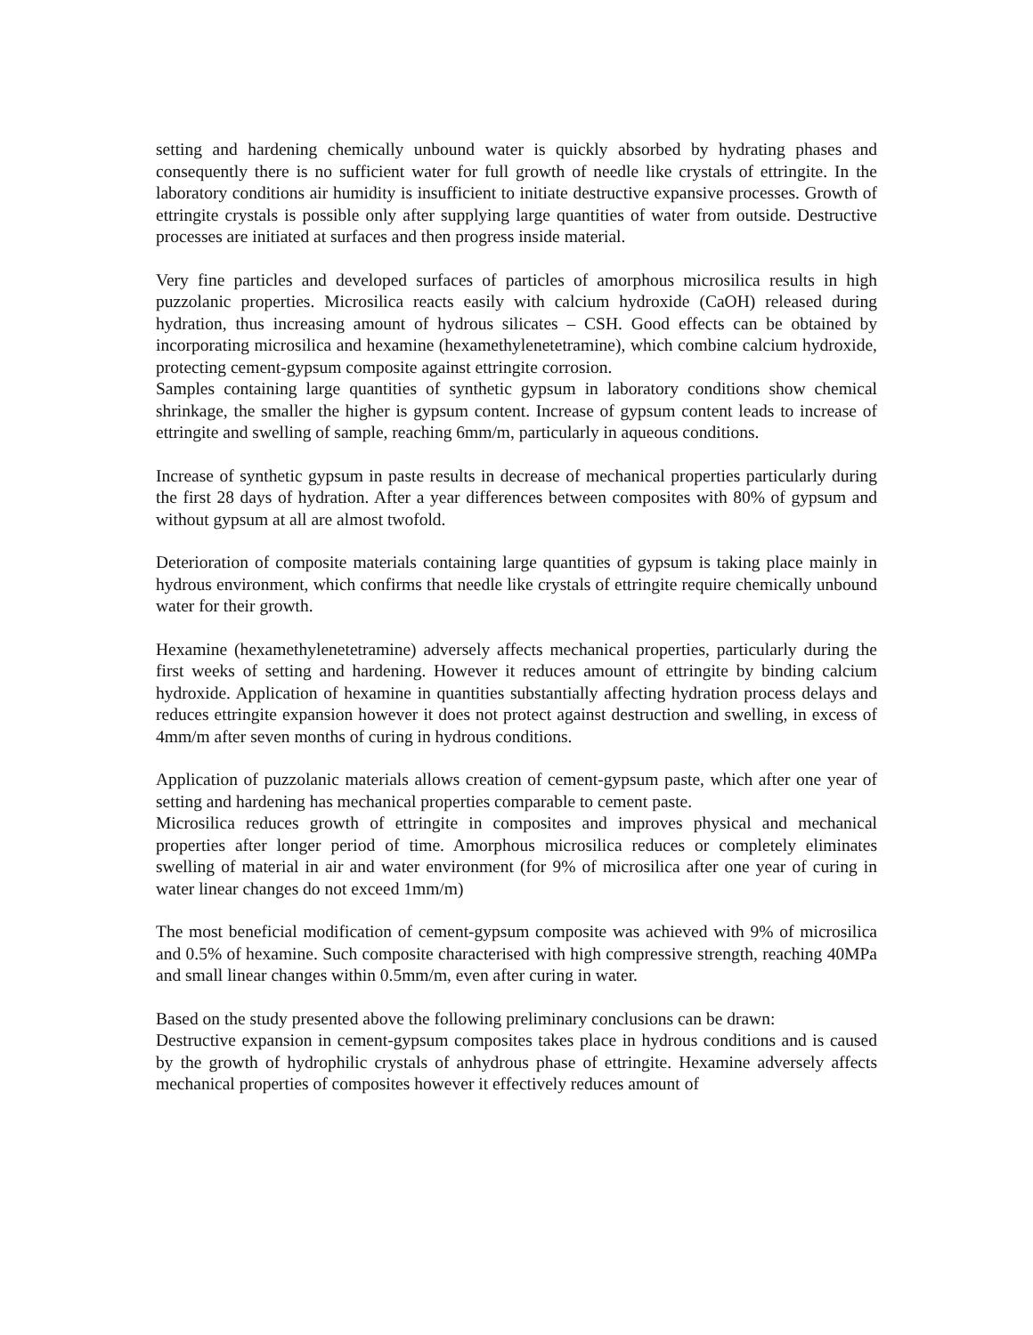setting and hardening chemically unbound water is quickly absorbed by hydrating phases and consequently there is no sufficient water for full growth of needle like crystals of ettringite. In the laboratory conditions air humidity is insufficient to initiate destructive expansive processes. Growth of ettringite crystals is possible only after supplying large quantities of water from outside. Destructive processes are initiated at surfaces and then progress inside material.
Very fine particles and developed surfaces of particles of amorphous microsilica results in high puzzolanic properties. Microsilica reacts easily with calcium hydroxide (CaOH) released during hydration, thus increasing amount of hydrous silicates – CSH. Good effects can be obtained by incorporating microsilica and hexamine (hexamethylenetetramine), which combine calcium hydroxide, protecting cement-gypsum composite against ettringite corrosion.
Samples containing large quantities of synthetic gypsum in laboratory conditions show chemical shrinkage, the smaller the higher is gypsum content. Increase of gypsum content leads to increase of ettringite and swelling of sample, reaching 6mm/m, particularly in aqueous conditions.
Increase of synthetic gypsum in paste results in decrease of mechanical properties particularly during the first 28 days of hydration. After a year differences between composites with 80% of gypsum and without gypsum at all are almost twofold.
Deterioration of composite materials containing large quantities of gypsum is taking place mainly in hydrous environment, which confirms that needle like crystals of ettringite require chemically unbound water for their growth.
Hexamine (hexamethylenetetramine) adversely affects mechanical properties, particularly during the first weeks of setting and hardening. However it reduces amount of ettringite by binding calcium hydroxide. Application of hexamine in quantities substantially affecting hydration process delays and reduces ettringite expansion however it does not protect against destruction and swelling, in excess of 4mm/m after seven months of curing in hydrous conditions.
Application of puzzolanic materials allows creation of cement-gypsum paste, which after one year of setting and hardening has mechanical properties comparable to cement paste.
Microsilica reduces growth of ettringite in composites and improves physical and mechanical properties after longer period of time. Amorphous microsilica reduces or completely eliminates swelling of material in air and water environment (for 9% of microsilica after one year of curing in water linear changes do not exceed 1mm/m)
The most beneficial modification of cement-gypsum composite was achieved with 9% of microsilica and 0.5% of hexamine. Such composite characterised with high compressive strength, reaching 40MPa and small linear changes within 0.5mm/m, even after curing in water.
Based on the study presented above the following preliminary conclusions can be drawn:
Destructive expansion in cement-gypsum composites takes place in hydrous conditions and is caused by the growth of hydrophilic crystals of anhydrous phase of ettringite. Hexamine adversely affects mechanical properties of composites however it effectively reduces amount of